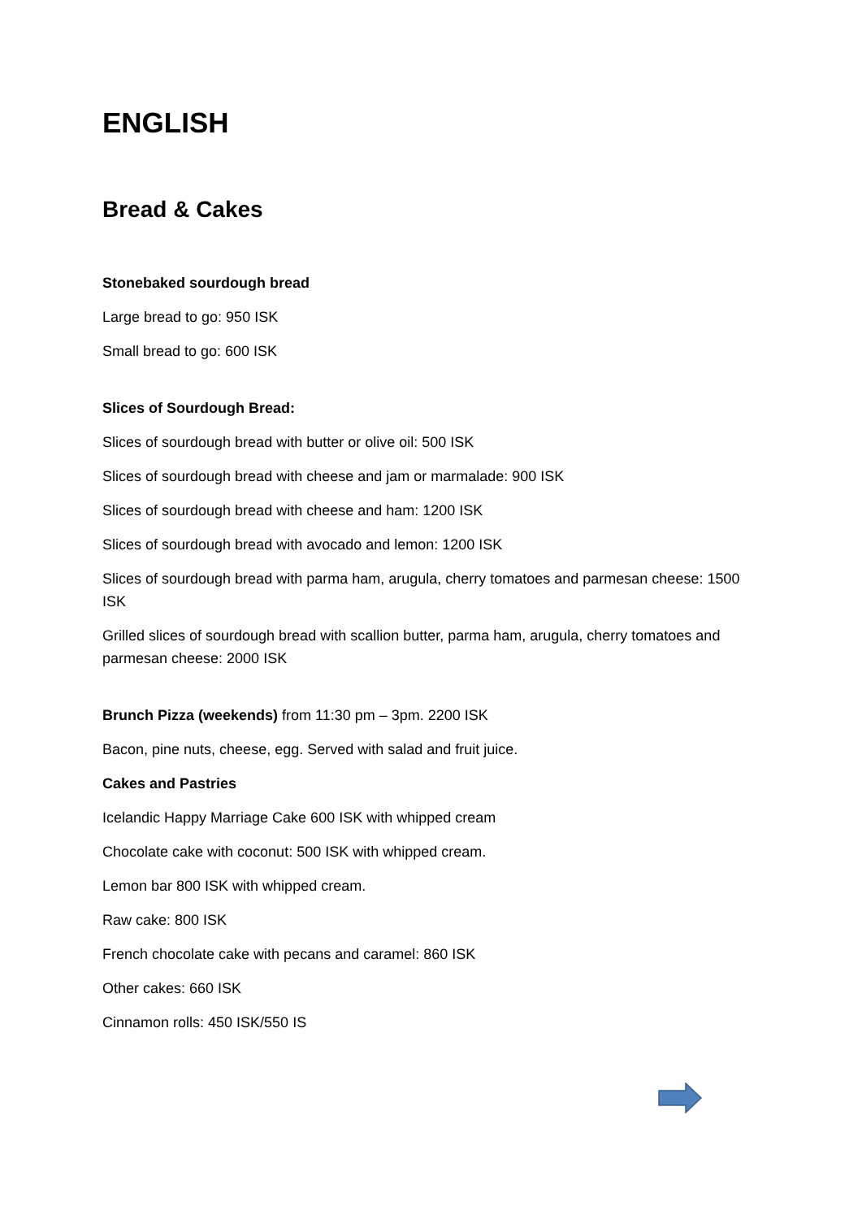ENGLISH
Bread & Cakes
Stonebaked sourdough bread
Large bread to go: 950 ISK
Small bread to go: 600 ISK
Slices of Sourdough Bread:
Slices of sourdough bread with butter or olive oil: 500 ISK
Slices of sourdough bread with cheese and jam or marmalade: 900 ISK
Slices of sourdough bread with cheese and ham: 1200 ISK
Slices of sourdough bread with avocado and lemon: 1200 ISK
Slices of sourdough bread with parma ham, arugula, cherry tomatoes and parmesan cheese: 1500 ISK
Grilled slices of sourdough bread with scallion butter, parma ham, arugula, cherry tomatoes and parmesan cheese: 2000 ISK
Brunch Pizza (weekends) from 11:30 pm – 3pm. 2200 ISK
Bacon, pine nuts, cheese, egg. Served with salad and fruit juice.
Cakes and Pastries
Icelandic Happy Marriage Cake 600 ISK with whipped cream
Chocolate cake with coconut: 500 ISK with whipped cream.
Lemon bar 800 ISK with whipped cream.
Raw cake: 800 ISK
French chocolate cake with pecans and caramel: 860 ISK
Other cakes: 660 ISK
Cinnamon rolls: 450 ISK/550 IS